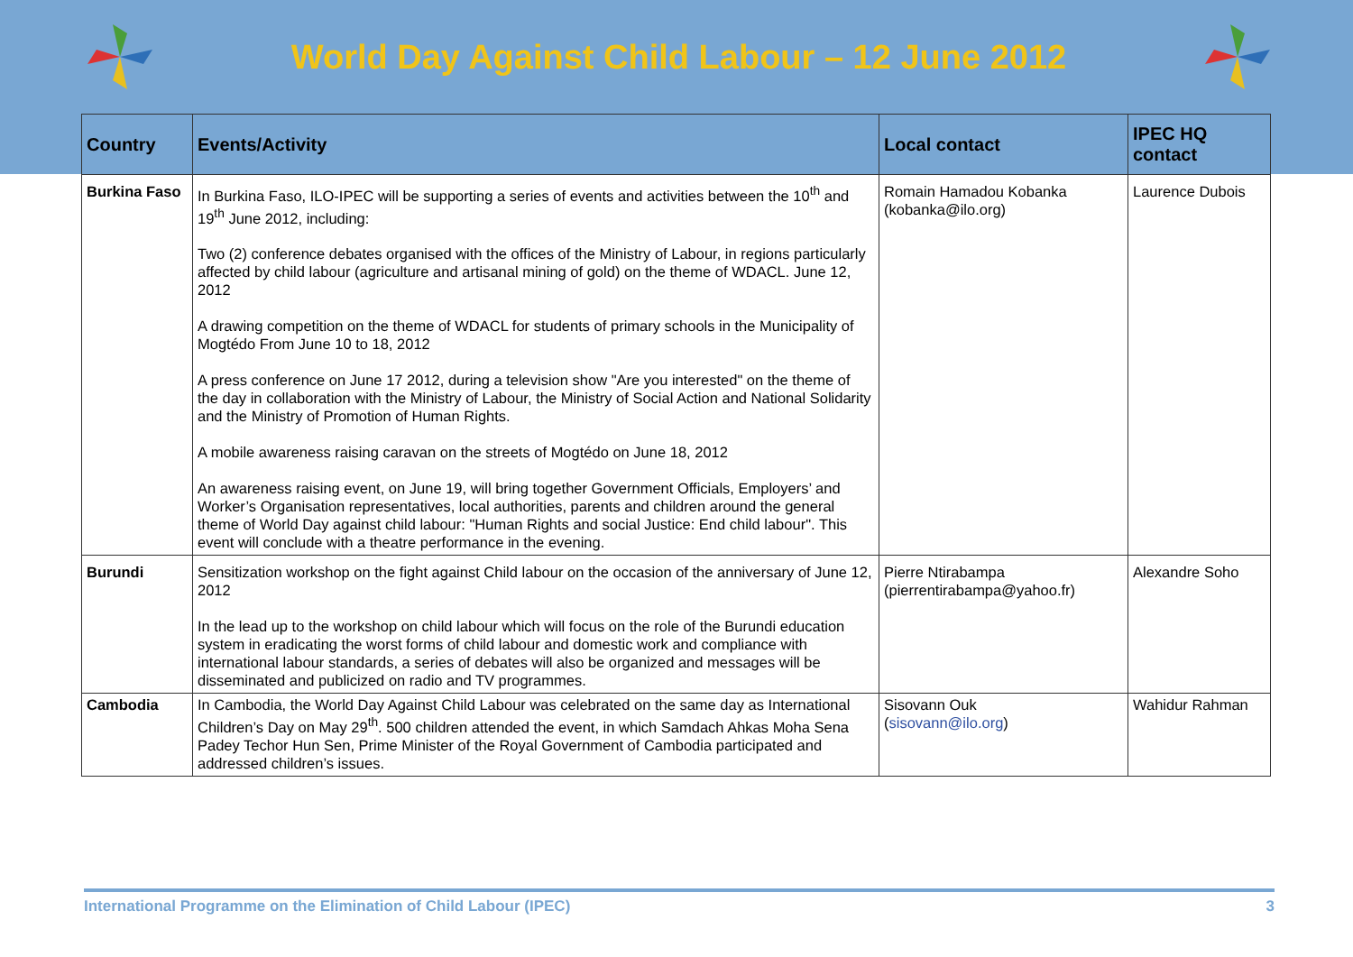World Day Against Child Labour – 12 June 2012
| Country | Events/Activity | Local contact | IPEC HQ contact |
| --- | --- | --- | --- |
| Burkina Faso | In Burkina Faso, ILO-IPEC will be supporting a series of events and activities between the 10<sup>th</sup> and 19<sup>th</sup> June 2012, including: Two (2) conference debates organised with the offices of the Ministry of Labour, in regions particularly affected by child labour (agriculture and artisanal mining of gold) on the theme of WDACL. June 12, 2012 A drawing competition on the theme of WDACL for students of primary schools in the Municipality of Mogtédo From June 10 to 18, 2012 A press conference on June 17 2012, during a television show "Are you interested" on the theme of the day in collaboration with the Ministry of Labour, the Ministry of Social Action and National Solidarity and the Ministry of Promotion of Human Rights. A mobile awareness raising caravan on the streets of Mogtédo on June 18, 2012 An awareness raising event, on June 19, will bring together Government Officials, Employers’ and Worker’s Organisation representatives, local authorities, parents and children around the general theme of World Day against child labour: "Human Rights and social Justice: End child labour". This event will conclude with a theatre performance in the evening. | Romain Hamadou Kobanka (kobanka@ilo.org) | Laurence Dubois |
| Burundi | Sensitization workshop on the fight against Child labour on the occasion of the anniversary of June 12, 2012 In the lead up to the workshop on child labour which will focus on the role of the Burundi education system in eradicating the worst forms of child labour and domestic work and compliance with international labour standards, a series of debates will also be organized and messages will be disseminated and publicized on radio and TV programmes. | Pierre Ntirabampa (pierrentirabampa@yahoo.fr) | Alexandre Soho |
| Cambodia | In Cambodia, the World Day Against Child Labour was celebrated on the same day as International Children’s Day on May 29<sup>th</sup>. 500 children attended the event, in which Samdach Ahkas Moha Sena Padey Techor Hun Sen, Prime Minister of the Royal Government of Cambodia participated and addressed children’s issues. | Sisovann Ouk ( sisovann@ilo.org ) | Wahidur Rahman |
International Programme on the Elimination of Child Labour (IPEC) 3